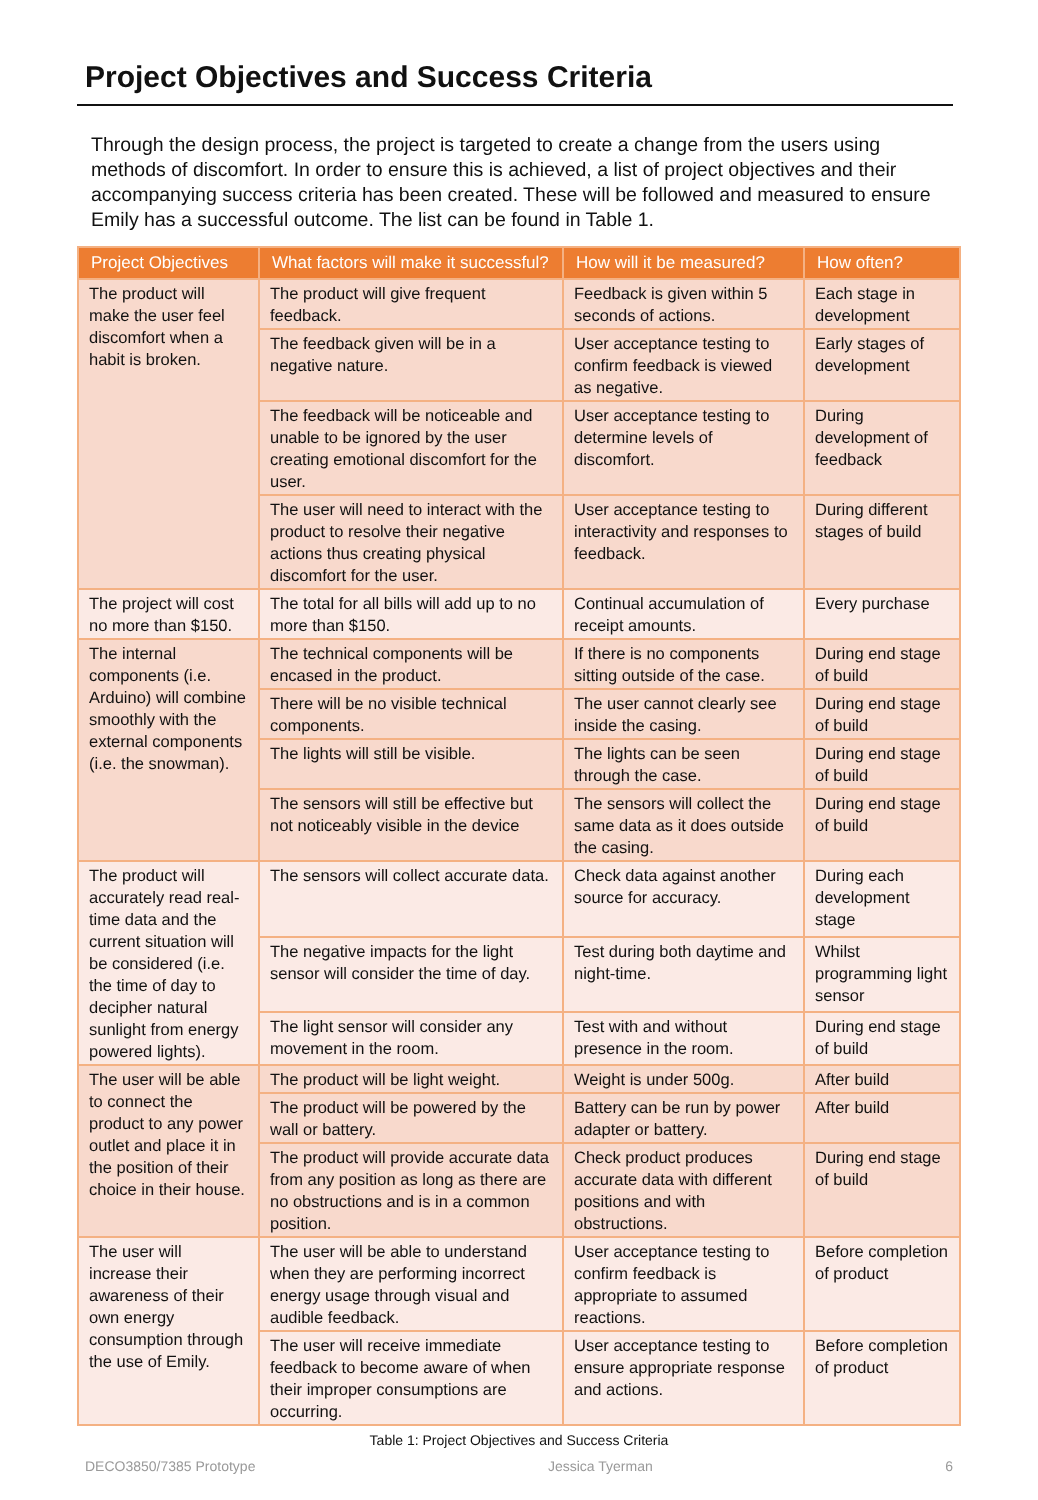Project Objectives and Success Criteria
Through the design process, the project is targeted to create a change from the users using methods of discomfort. In order to ensure this is achieved, a list of project objectives and their accompanying success criteria has been created. These will be followed and measured to ensure Emily has a successful outcome. The list can be found in Table 1.
| Project Objectives | What factors will make it successful? | How will it be measured? | How often? |
| --- | --- | --- | --- |
| The product will make the user feel discomfort when a habit is broken. | The product will give frequent feedback. | Feedback is given within 5 seconds of actions. | Each stage in development |
| | The feedback given will be in a negative nature. | User acceptance testing to confirm feedback is viewed as negative. | Early stages of development |
| | The feedback will be noticeable and unable to be ignored by the user creating emotional discomfort for the user. | User acceptance testing to determine levels of discomfort. | During development of feedback |
| | The user will need to interact with the product to resolve their negative actions thus creating physical discomfort for the user. | User acceptance testing to interactivity and responses to feedback. | During different stages of build |
| The project will cost no more than $150. | The total for all bills will add up to no more than $150. | Continual accumulation of receipt amounts. | Every purchase |
| The internal components (i.e. Arduino) will combine smoothly with the external components (i.e. the snowman). | The technical components will be encased in the product. | If there is no components sitting outside of the case. | During end stage of build |
| | There will be no visible technical components. | The user cannot clearly see inside the casing. | During end stage of build |
| | The lights will still be visible. | The lights can be seen through the case. | During end stage of build |
| | The sensors will still be effective but not noticeably visible in the device | The sensors will collect the same data as it does outside the casing. | During end stage of build |
| The product will accurately read real-time data and the current situation will be considered (i.e. the time of day to decipher natural sunlight from energy powered lights). | The sensors will collect accurate data. | Check data against another source for accuracy. | During each development stage |
| | The negative impacts for the light sensor will consider the time of day. | Test during both daytime and night-time. | Whilst programming light sensor |
| | The light sensor will consider any movement in the room. | Test with and without presence in the room. | During end stage of build |
| The user will be able to connect the product to any power outlet and place it in the position of their choice in their house. | The product will be light weight. | Weight is under 500g. | After build |
| | The product will be powered by the wall or battery. | Battery can be run by power adapter or battery. | After build |
| | The product will provide accurate data from any position as long as there are no obstructions and is in a common position. | Check product produces accurate data with different positions and with obstructions. | During end stage of build |
| The user will increase their awareness of their own energy consumption through the use of Emily. | The user will be able to understand when they are performing incorrect energy usage through visual and audible feedback. | User acceptance testing to confirm feedback is appropriate to assumed reactions. | Before completion of product |
| | The user will receive immediate feedback to become aware of when their improper consumptions are occurring. | User acceptance testing to ensure appropriate response and actions. | Before completion of product |
Table 1: Project Objectives and Success Criteria
DECO3850/7385 Prototype Jessica Tyerman 6